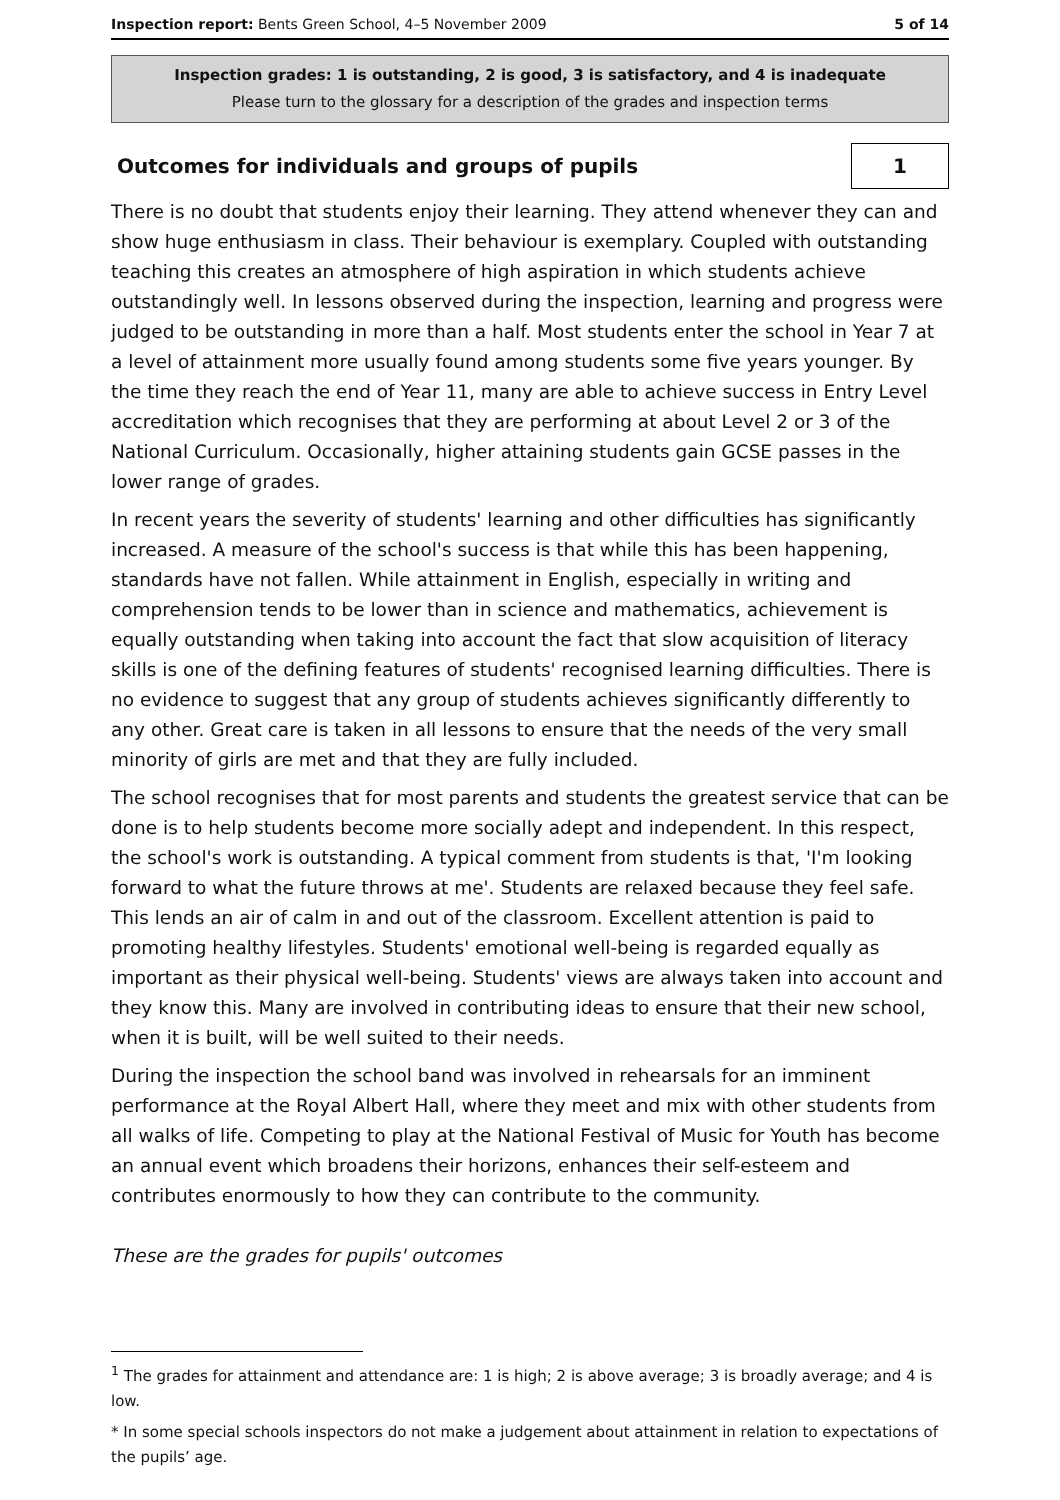Inspection report: Bents Green School, 4–5 November 2009 5 of 14
Inspection grades: 1 is outstanding, 2 is good, 3 is satisfactory, and 4 is inadequate
Please turn to the glossary for a description of the grades and inspection terms
Outcomes for individuals and groups of pupils
1
There is no doubt that students enjoy their learning. They attend whenever they can and show huge enthusiasm in class. Their behaviour is exemplary. Coupled with outstanding teaching this creates an atmosphere of high aspiration in which students achieve outstandingly well. In lessons observed during the inspection, learning and progress were judged to be outstanding in more than a half. Most students enter the school in Year 7 at a level of attainment more usually found among students some five years younger. By the time they reach the end of Year 11, many are able to achieve success in Entry Level accreditation which recognises that they are performing at about Level 2 or 3 of the National Curriculum. Occasionally, higher attaining students gain GCSE passes in the lower range of grades.
In recent years the severity of students' learning and other difficulties has significantly increased. A measure of the school's success is that while this has been happening, standards have not fallen. While attainment in English, especially in writing and comprehension tends to be lower than in science and mathematics, achievement is equally outstanding when taking into account the fact that slow acquisition of literacy skills is one of the defining features of students' recognised learning difficulties. There is no evidence to suggest that any group of students achieves significantly differently to any other. Great care is taken in all lessons to ensure that the needs of the very small minority of girls are met and that they are fully included.
The school recognises that for most parents and students the greatest service that can be done is to help students become more socially adept and independent. In this respect, the school's work is outstanding. A typical comment from students is that, 'I'm looking forward to what the future throws at me'. Students are relaxed because they feel safe. This lends an air of calm in and out of the classroom. Excellent attention is paid to promoting healthy lifestyles. Students' emotional well-being is regarded equally as important as their physical well-being. Students' views are always taken into account and they know this. Many are involved in contributing ideas to ensure that their new school, when it is built, will be well suited to their needs.
During the inspection the school band was involved in rehearsals for an imminent performance at the Royal Albert Hall, where they meet and mix with other students from all walks of life. Competing to play at the National Festival of Music for Youth has become an annual event which broadens their horizons, enhances their self-esteem and contributes enormously to how they can contribute to the community.
These are the grades for pupils' outcomes
<sup>1</sup> The grades for attainment and attendance are: 1 is high; 2 is above average; 3 is broadly average; and 4 is low.
* In some special schools inspectors do not make a judgement about attainment in relation to expectations of the pupils’ age.